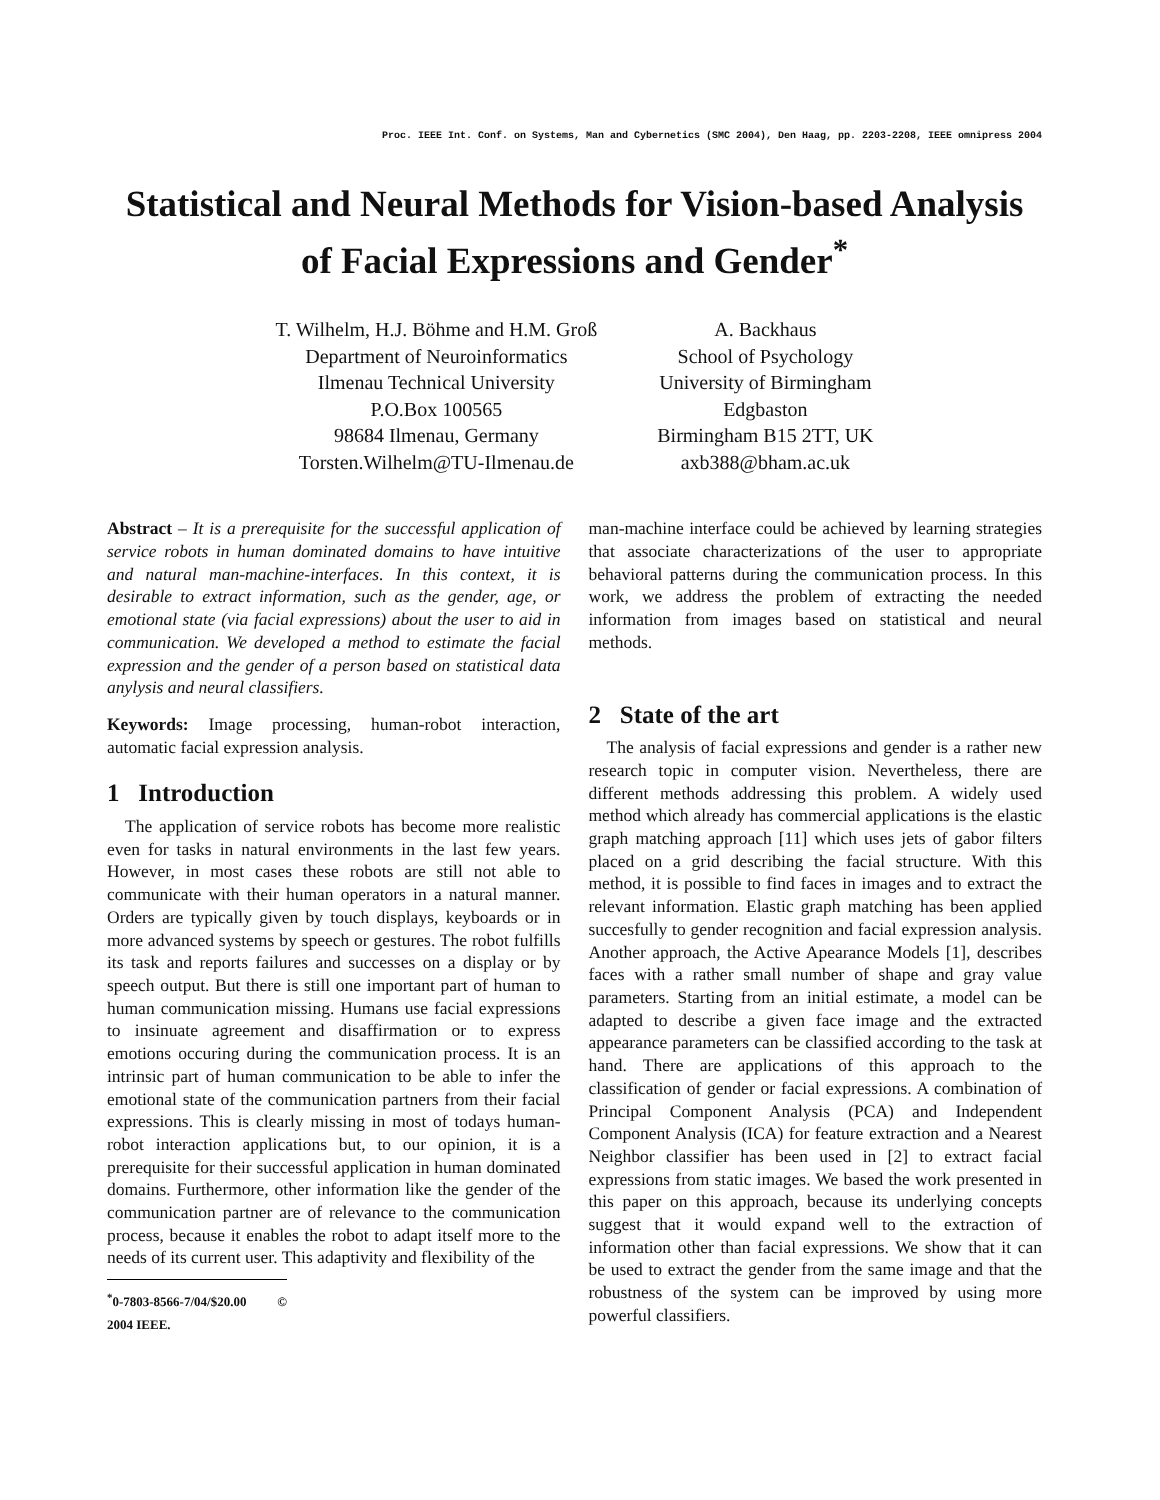Proc. IEEE Int. Conf. on Systems, Man and Cybernetics (SMC 2004), Den Haag, pp. 2203-2208, IEEE omnipress 2004
Statistical and Neural Methods for Vision-based Analysis of Facial Expressions and Gender<sup>*</sup>
T. Wilhelm, H.J. Böhme and H.M. Groß
Department of Neuroinformatics
Ilmenau Technical University
P.O.Box 100565
98684 Ilmenau, Germany
Torsten.Wilhelm@TU-Ilmenau.de
A. Backhaus
School of Psychology
University of Birmingham
Edgbaston
Birmingham B15 2TT, UK
axb388@bham.ac.uk
Abstract – It is a prerequisite for the successful application of service robots in human dominated domains to have intuitive and natural man-machine-interfaces. In this context, it is desirable to extract information, such as the gender, age, or emotional state (via facial expressions) about the user to aid in communication. We developed a method to estimate the facial expression and the gender of a person based on statistical data anylysis and neural classifiers.
Keywords: Image processing, human-robot interaction, automatic facial expression analysis.
1 Introduction
The application of service robots has become more realistic even for tasks in natural environments in the last few years. However, in most cases these robots are still not able to communicate with their human operators in a natural manner. Orders are typically given by touch displays, keyboards or in more advanced systems by speech or gestures. The robot fulfills its task and reports failures and successes on a display or by speech output. But there is still one important part of human to human communication missing. Humans use facial expressions to insinuate agreement and disaffirmation or to express emotions occuring during the communication process. It is an intrinsic part of human communication to be able to infer the emotional state of the communication partners from their facial expressions. This is clearly missing in most of todays human-robot interaction applications but, to our opinion, it is a prerequisite for their successful application in human dominated domains. Furthermore, other information like the gender of the communication partner are of relevance to the communication process, because it enables the robot to adapt itself more to the needs of its current user. This adaptivity and flexibility of the
<sup>*</sup> 0-7803-8566-7/04/$20.00 © 2004 IEEE.
man-machine interface could be achieved by learning strategies that associate characterizations of the user to appropriate behavioral patterns during the communication process. In this work, we address the problem of extracting the needed information from images based on statistical and neural methods.
2 State of the art
The analysis of facial expressions and gender is a rather new research topic in computer vision. Nevertheless, there are different methods addressing this problem. A widely used method which already has commercial applications is the elastic graph matching approach [11] which uses jets of gabor filters placed on a grid describing the facial structure. With this method, it is possible to find faces in images and to extract the relevant information. Elastic graph matching has been applied succesfully to gender recognition and facial expression analysis. Another approach, the Active Apearance Models [1], describes faces with a rather small number of shape and gray value parameters. Starting from an initial estimate, a model can be adapted to describe a given face image and the extracted appearance parameters can be classified according to the task at hand. There are applications of this approach to the classification of gender or facial expressions. A combination of Principal Component Analysis (PCA) and Independent Component Analysis (ICA) for feature extraction and a Nearest Neighbor classifier has been used in [2] to extract facial expressions from static images. We based the work presented in this paper on this approach, because its underlying concepts suggest that it would expand well to the extraction of information other than facial expressions. We show that it can be used to extract the gender from the same image and that the robustness of the system can be improved by using more powerful classifiers.